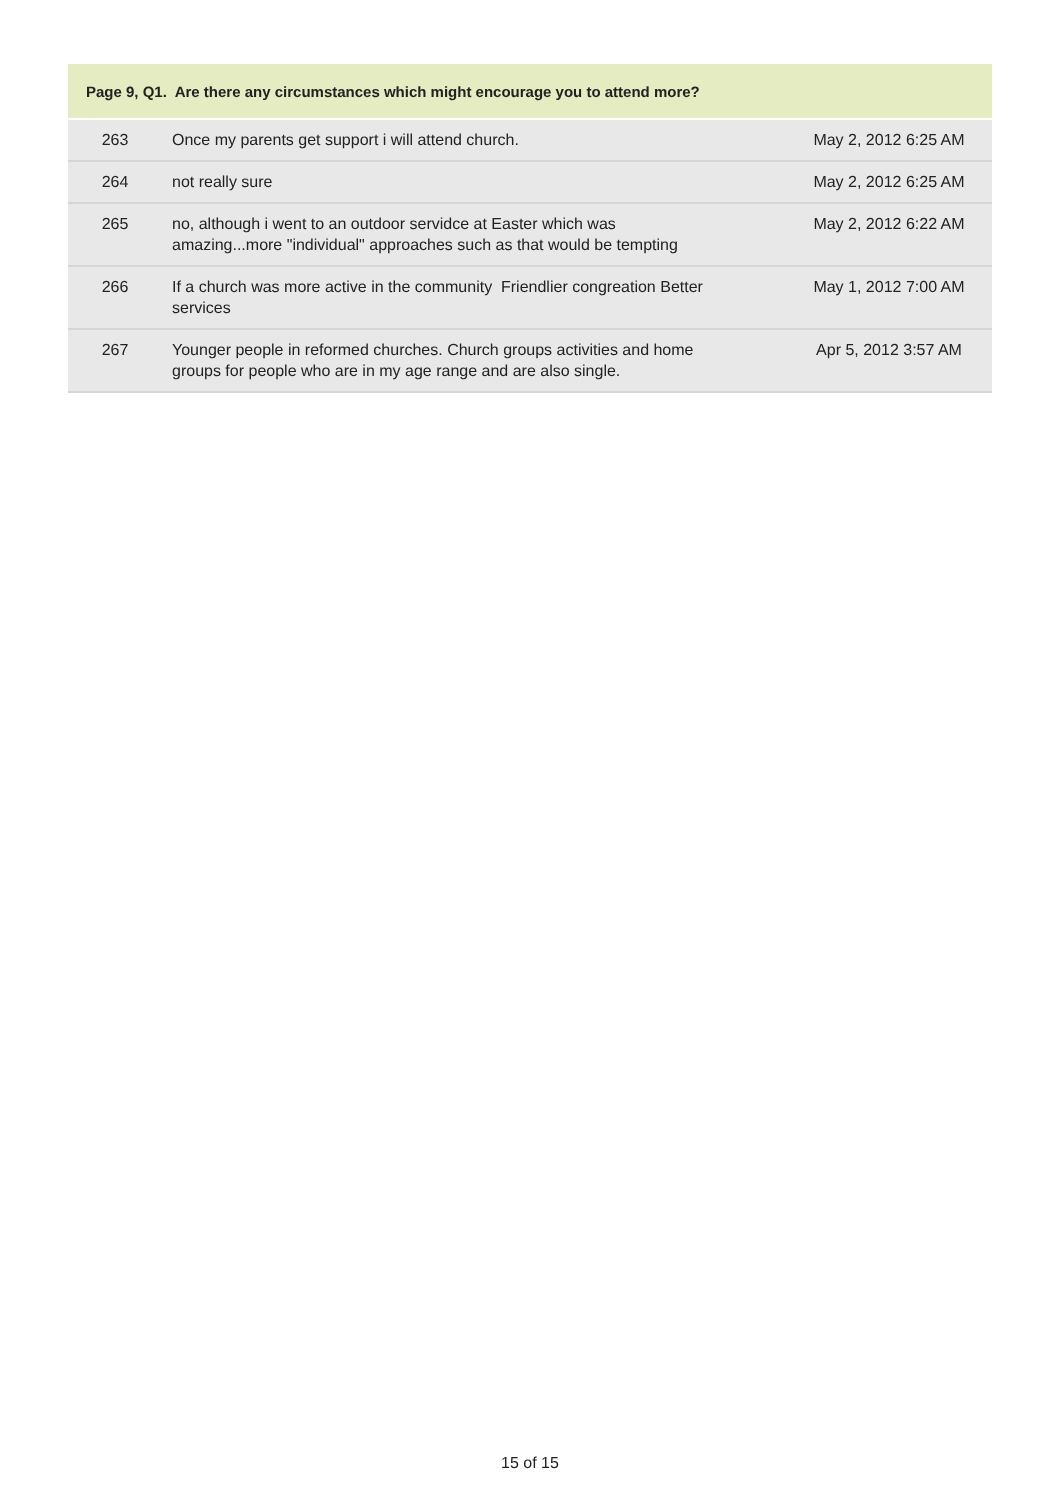Page 9, Q1. Are there any circumstances which might encourage you to attend more?
| 263 | Once my parents get support i will attend church. | May 2, 2012 6:25 AM |
| 264 | not really sure | May 2, 2012 6:25 AM |
| 265 | no, although i went to an outdoor servidce at Easter which was amazing...more "individual" approaches such as that would be tempting | May 2, 2012 6:22 AM |
| 266 | If a church was more active in the community Friendlier congreation Better services | May 1, 2012 7:00 AM |
| 267 | Younger people in reformed churches. Church groups activities and home groups for people who are in my age range and are also single. | Apr 5, 2012 3:57 AM |
15 of 15